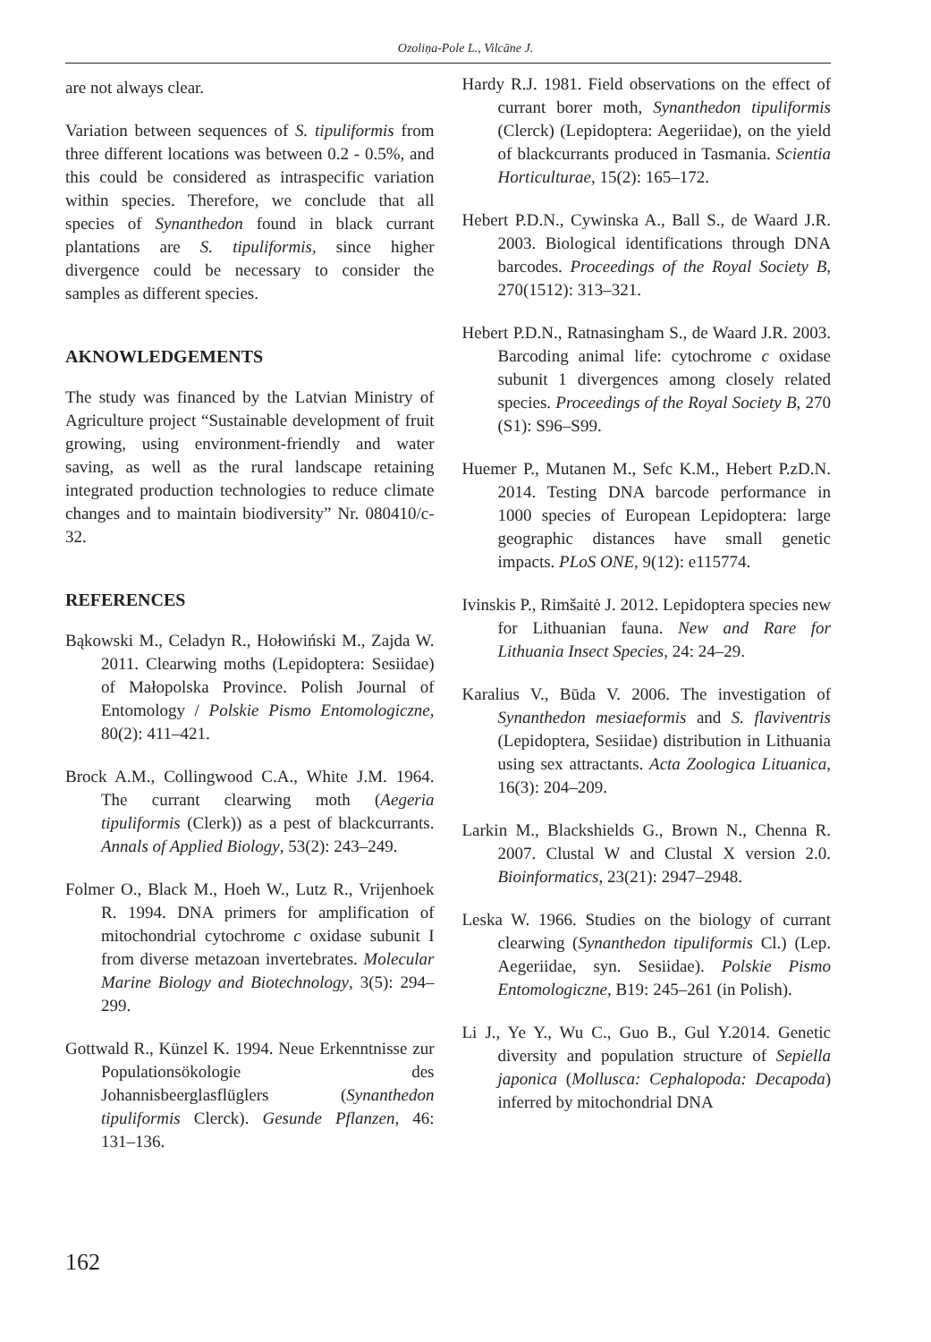Ozoliņa-Pole L., Vilcāne J.
are not always clear.
Variation between sequences of S. tipuliformis from three different locations was between 0.2 - 0.5%, and this could be considered as intraspecific variation within species. Therefore, we conclude that all species of Synanthedon found in black currant plantations are S. tipuliformis, since higher divergence could be necessary to consider the samples as different species.
AKNOWLEDGEMENTS
The study was financed by the Latvian Ministry of Agriculture project “Sustainable development of fruit growing, using environment-friendly and water saving, as well as the rural landscape retaining integrated production technologies to reduce climate changes and to maintain biodiversity” Nr. 080410/c-32.
REFERENCES
Bąkowski M., Celadyn R., Hołowiński M., Zajda W. 2011. Clearwing moths (Lepidoptera: Sesiidae) of Małopolska Province. Polish Journal of Entomology / Polskie Pismo Entomologiczne, 80(2): 411–421.
Brock A.M., Collingwood C.A., White J.M. 1964. The currant clearwing moth (Aegeria tipuliformis (Clerk)) as a pest of blackcurrants. Annals of Applied Biology, 53(2): 243–249.
Folmer O., Black M., Hoeh W., Lutz R., Vrijenhoek R. 1994. DNA primers for amplification of mitochondrial cytochrome c oxidase subunit I from diverse metazoan invertebrates. Molecular Marine Biology and Biotechnology, 3(5): 294–299.
Gottwald R., Künzel K. 1994. Neue Erkenntnisse zur Populationsökologie des Johannisbeerglasflüglers (Synanthedon tipuliformis Clerck). Gesunde Pflanzen, 46: 131–136.
Hardy R.J. 1981. Field observations on the effect of currant borer moth, Synanthedon tipuliformis (Clerck) (Lepidoptera: Aegeriidae), on the yield of blackcurrants produced in Tasmania. Scientia Horticulturae, 15(2): 165–172.
Hebert P.D.N., Cywinska A., Ball S., de Waard J.R. 2003. Biological identifications through DNA barcodes. Proceedings of the Royal Society B, 270(1512): 313–321.
Hebert P.D.N., Ratnasingham S., de Waard J.R. 2003. Barcoding animal life: cytochrome c oxidase subunit 1 divergences among closely related species. Proceedings of the Royal Society B, 270 (S1): S96–S99.
Huemer P., Mutanen M., Sefc K.M., Hebert P.zD.N. 2014. Testing DNA barcode performance in 1000 species of European Lepidoptera: large geographic distances have small genetic impacts. PLoS ONE, 9(12): e115774.
Ivinskis P., Rimšaitė J. 2012. Lepidoptera species new for Lithuanian fauna. New and Rare for Lithuania Insect Species, 24: 24–29.
Karalius V., Būda V. 2006. The investigation of Synanthedon mesiaeformis and S. flaviventris (Lepidoptera, Sesiidae) distribution in Lithuania using sex attractants. Acta Zoologica Lituanica, 16(3): 204–209.
Larkin M., Blackshields G., Brown N., Chenna R. 2007. Clustal W and Clustal X version 2.0. Bioinformatics, 23(21): 2947–2948.
Leska W. 1966. Studies on the biology of currant clearwing (Synanthedon tipuliformis Cl.) (Lep. Aegeriidae, syn. Sesiidae). Polskie Pismo Entomologiczne, B19: 245–261 (in Polish).
Li J., Ye Y., Wu C., Guo B., Gul Y.2014. Genetic diversity and population structure of Sepiella japonica (Mollusca: Cephalopoda: Decapoda) inferred by mitochondrial DNA
162